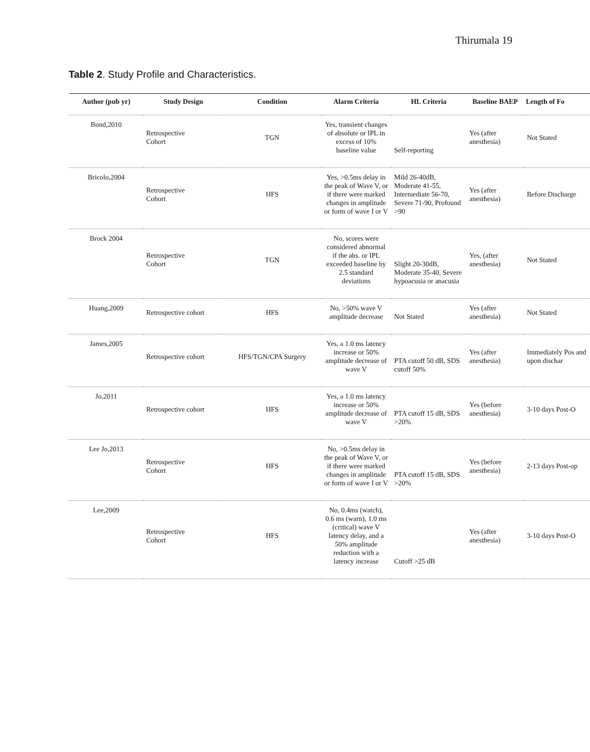Thirumala 19
Table 2. Study Profile and Characteristics.
| Author (pub yr) | Study Design | Condition | Alarm Criteria | HL Criteria | Baseline BAEP | Length of Fo |
| --- | --- | --- | --- | --- | --- | --- |
| Bond,2010 | Retrospective Cohort | TGN | Yes, transient changes of absolute or IPL in excess of 10% baseline value | Self-reporting | Yes (after anesthesia) | Not Stated |
| Bricolo,2004 | Retrospective Cohort | HFS | Yes, >0.5ms delay in the peak of Wave V, or if there were marked changes in amplitude or form of wave I or V | Mild 26-40dB, Moderate 41-55, Intermediate 56-70, Severe 71-90, Profound >90 | Yes (after anesthesia) | Before Discharge |
| Brock 2004 | Retrospective Cohort | TGN | No, scores were considered abnormal if the abs. or IPL exceeded baseline by 2.5 standard deviations | Slight 20-30dB, Moderate 35-40, Severe hypoacusia or anacusia | Yes, (after anesthesia) | Not Stated |
| Huang,2009 | Retrospective cohort | HFS | No, >50% wave V amplitude decrease | Not Stated | Yes (after anesthesia) | Not Stated |
| James,2005 | Retrospective cohort | HFS/TGN/CPA Surgery | Yes, a 1.0 ms latency increase or 50% amplitude decrease of wave V | PTA cutoff 50 dB, SDS cutoff 50% | Yes (after anesthesia) | Immediately Pos and upon dischar |
| Jo,2011 | Retrospective cohort | HFS | Yes, a 1.0 ms latency increase or 50% amplitude decrease of wave V | PTA cutoff 15 dB, SDS >20% | Yes (before anesthesia) | 3-10 days Post-O |
| Lee Jo,2013 | Retrospective Cohort | HFS | No, >0.5ms delay in the peak of Wave V, or if there were marked changes in amplitude or form of wave I or V | PTA cutoff 15 dB, SDS >20% | Yes (before anesthesia) | 2-13 days Post-op |
| Lee,2009 | Retrospective Cohort | HFS | No, 0.4ms (watch), 0.6 ms (warn), 1.0 ms (critical) wave V latency delay, and a 50% amplitude reduction with a latency increase | Cutoff >25 dB | Yes (after anesthesia) | 3-10 days Post-O |